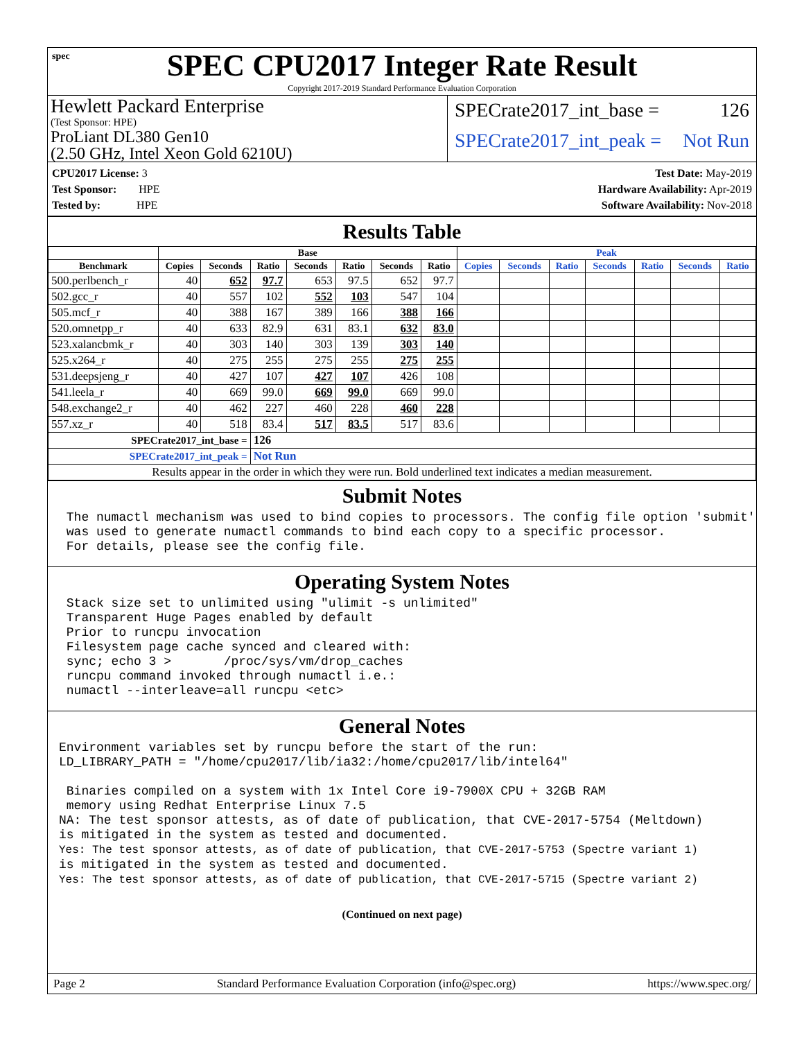spec
SPEC CPU2017 Integer Rate Result
Copyright 2017-2019 Standard Performance Evaluation Corporation
Hewlett Packard Enterprise
(Test Sponsor: HPE)
ProLiant DL380 Gen10
(2.50 GHz, Intel Xeon Gold 6210U)
SPECrate2017_int_base = 126
SPECrate2017_int_peak = Not Run
CPU2017 License: 3
Test Sponsor: HPE
Tested by: HPE
Test Date: May-2019
Hardware Availability: Apr-2019
Software Availability: Nov-2018
Results Table
| | Base | | | | | | | Peak | | | | | | |
| --- | --- | --- | --- | --- | --- | --- | --- | --- | --- | --- | --- | --- | --- | --- |
| Benchmark | Copies | Seconds | Ratio | Seconds | Ratio | Seconds | Ratio | Copies | Seconds | Ratio | Seconds | Ratio | Seconds | Ratio |
| 500.perlbench_r | 40 | 652 | 97.7 | 653 | 97.5 | 652 | 97.7 | | | | | | | |
| 502.gcc_r | 40 | 557 | 102 | 552 | 103 | 547 | 104 | | | | | | | |
| 505.mcf_r | 40 | 388 | 167 | 389 | 166 | 388 | 166 | | | | | | | |
| 520.omnetpp_r | 40 | 633 | 82.9 | 631 | 83.1 | 632 | 83.0 | | | | | | | |
| 523.xalancbmk_r | 40 | 303 | 140 | 303 | 139 | 303 | 140 | | | | | | | |
| 525.x264_r | 40 | 275 | 255 | 275 | 255 | 275 | 255 | | | | | | | |
| 531.deepsjeng_r | 40 | 427 | 107 | 427 | 107 | 426 | 108 | | | | | | | |
| 541.leela_r | 40 | 669 | 99.0 | 669 | 99.0 | 669 | 99.0 | | | | | | | |
| 548.exchange2_r | 40 | 462 | 227 | 460 | 228 | 460 | 228 | | | | | | | |
| 557.xz_r | 40 | 518 | 83.4 | 517 | 83.5 | 517 | 83.6 | | | | | | | |
| SPECrate2017_int_base = | | | 126 | | | | | | | | | | | |
| SPECrate2017_int_peak = | | | Not Run | | | | | | | | | | | |
| Results appear in the order in which they were run. Bold underlined text indicates a median measurement. | | | | | | | | | | | | | | |
Submit Notes
 The numactl mechanism was used to bind copies to processors. The config file option 'submit'
 was used to generate numactl commands to bind each copy to a specific processor.
 For details, please see the config file.
Operating System Notes
 Stack size set to unlimited using "ulimit -s unlimited"
 Transparent Huge Pages enabled by default
 Prior to runcpu invocation
 Filesystem page cache synced and cleared with:
 sync; echo 3 >       /proc/sys/vm/drop_caches
 runcpu command invoked through numactl i.e.:
 numactl --interleave=all runcpu <etc>
General Notes
Environment variables set by runcpu before the start of the run:
LD_LIBRARY_PATH = "/home/cpu2017/lib/ia32:/home/cpu2017/lib/intel64"

 Binaries compiled on a system with 1x Intel Core i9-7900X CPU + 32GB RAM
 memory using Redhat Enterprise Linux 7.5
NA: The test sponsor attests, as of date of publication, that CVE-2017-5754 (Meltdown)
is mitigated in the system as tested and documented.
Yes: The test sponsor attests, as of date of publication, that CVE-2017-5753 (Spectre variant 1)
is mitigated in the system as tested and documented.
Yes: The test sponsor attests, as of date of publication, that CVE-2017-5715 (Spectre variant 2)
(Continued on next page)
Page 2 Standard Performance Evaluation Corporation (info@spec.org) https://www.spec.org/